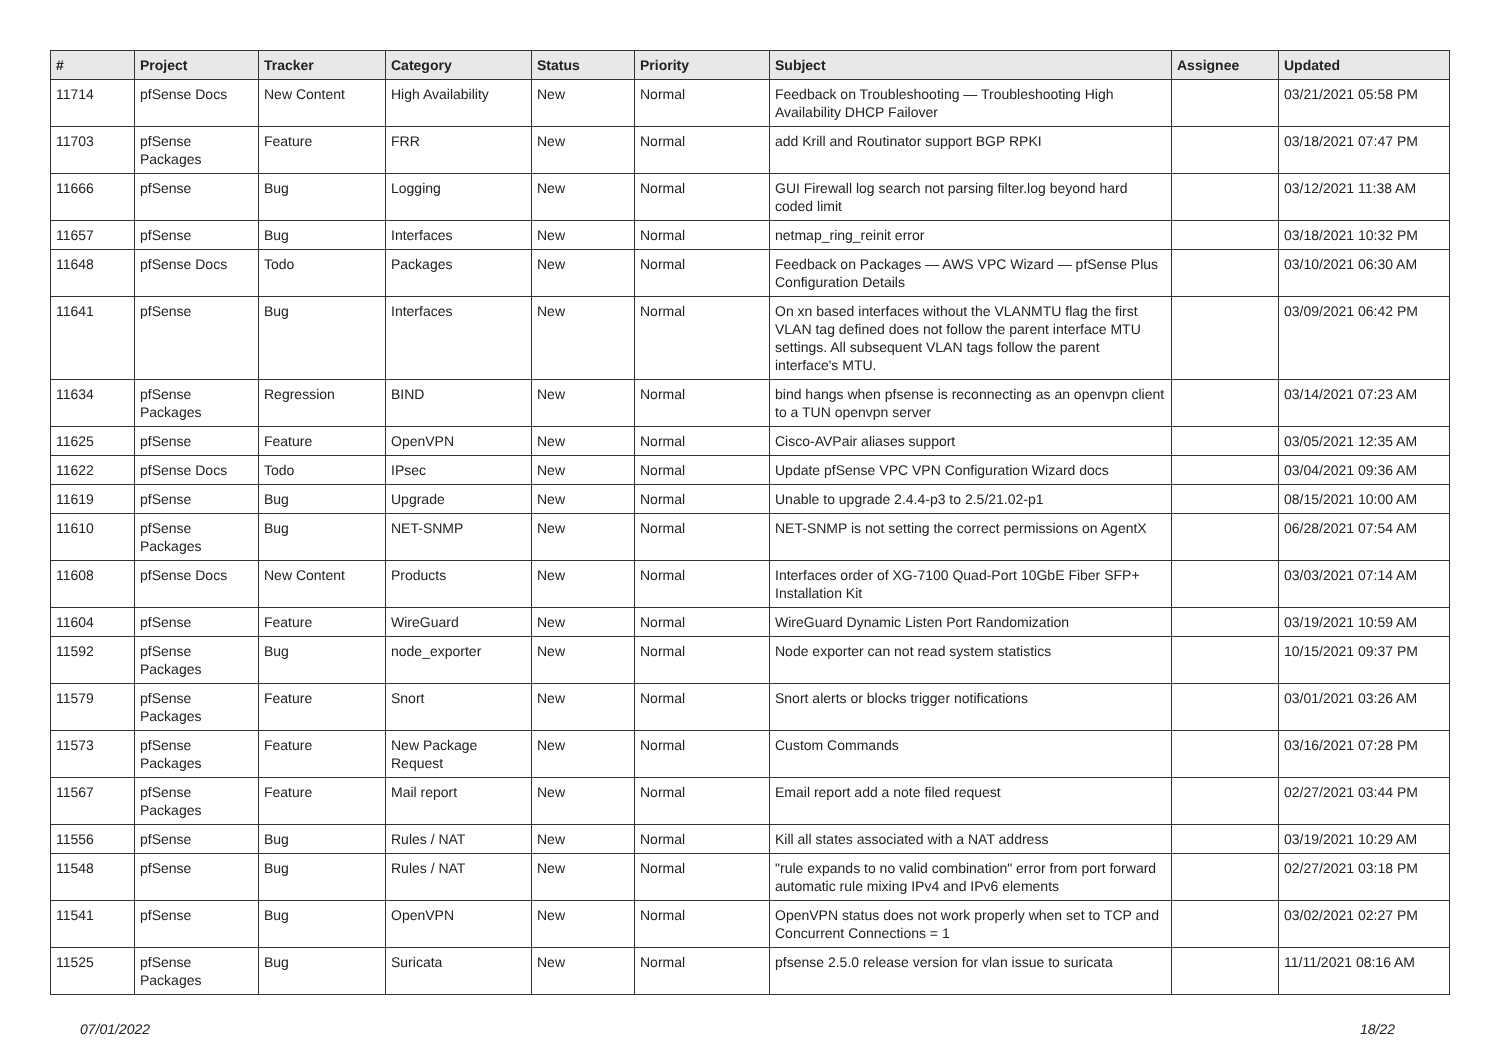| # | Project | Tracker | Category | Status | Priority | Subject | Assignee | Updated |
| --- | --- | --- | --- | --- | --- | --- | --- | --- |
| 11714 | pfSense Docs | New Content | High Availability | New | Normal | Feedback on Troubleshooting — Troubleshooting High Availability DHCP Failover | | 03/21/2021 05:58 PM |
| 11703 | pfSense Packages | Feature | FRR | New | Normal | add Krill and Routinator support BGP RPKI | | 03/18/2021 07:47 PM |
| 11666 | pfSense | Bug | Logging | New | Normal | GUI Firewall log search not parsing filter.log beyond hard coded limit | | 03/12/2021 11:38 AM |
| 11657 | pfSense | Bug | Interfaces | New | Normal | netmap_ring_reinit error | | 03/18/2021 10:32 PM |
| 11648 | pfSense Docs | Todo | Packages | New | Normal | Feedback on Packages — AWS VPC Wizard — pfSense Plus Configuration Details | | 03/10/2021 06:30 AM |
| 11641 | pfSense | Bug | Interfaces | New | Normal | On xn based interfaces without the VLANMTU flag the first VLAN tag defined does not follow the parent interface MTU settings. All subsequent VLAN tags follow the parent interface's MTU. | | 03/09/2021 06:42 PM |
| 11634 | pfSense Packages | Regression | BIND | New | Normal | bind hangs when pfsense is reconnecting as an openvpn client to a TUN openvpn server | | 03/14/2021 07:23 AM |
| 11625 | pfSense | Feature | OpenVPN | New | Normal | Cisco-AVPair aliases support | | 03/05/2021 12:35 AM |
| 11622 | pfSense Docs | Todo | IPsec | New | Normal | Update pfSense VPC VPN Configuration Wizard docs | | 03/04/2021 09:36 AM |
| 11619 | pfSense | Bug | Upgrade | New | Normal | Unable to upgrade 2.4.4-p3 to 2.5/21.02-p1 | | 08/15/2021 10:00 AM |
| 11610 | pfSense Packages | Bug | NET-SNMP | New | Normal | NET-SNMP is not setting the correct permissions on AgentX | | 06/28/2021 07:54 AM |
| 11608 | pfSense Docs | New Content | Products | New | Normal | Interfaces order of XG-7100 Quad-Port 10GbE Fiber SFP+ Installation Kit | | 03/03/2021 07:14 AM |
| 11604 | pfSense | Feature | WireGuard | New | Normal | WireGuard Dynamic Listen Port Randomization | | 03/19/2021 10:59 AM |
| 11592 | pfSense Packages | Bug | node_exporter | New | Normal | Node exporter can not read system statistics | | 10/15/2021 09:37 PM |
| 11579 | pfSense Packages | Feature | Snort | New | Normal | Snort alerts or blocks trigger notifications | | 03/01/2021 03:26 AM |
| 11573 | pfSense Packages | Feature | New Package Request | New | Normal | Custom Commands | | 03/16/2021 07:28 PM |
| 11567 | pfSense Packages | Feature | Mail report | New | Normal | Email report add a note filed request | | 02/27/2021 03:44 PM |
| 11556 | pfSense | Bug | Rules / NAT | New | Normal | Kill all states associated with a NAT address | | 03/19/2021 10:29 AM |
| 11548 | pfSense | Bug | Rules / NAT | New | Normal | "rule expands to no valid combination" error from port forward automatic rule mixing IPv4 and IPv6 elements | | 02/27/2021 03:18 PM |
| 11541 | pfSense | Bug | OpenVPN | New | Normal | OpenVPN status does not work properly when set to TCP and Concurrent Connections = 1 | | 03/02/2021 02:27 PM |
| 11525 | pfSense Packages | Bug | Suricata | New | Normal | pfsense 2.5.0 release version for vlan issue to suricata | | 11/11/2021 08:16 AM |
07/01/2022 18/22